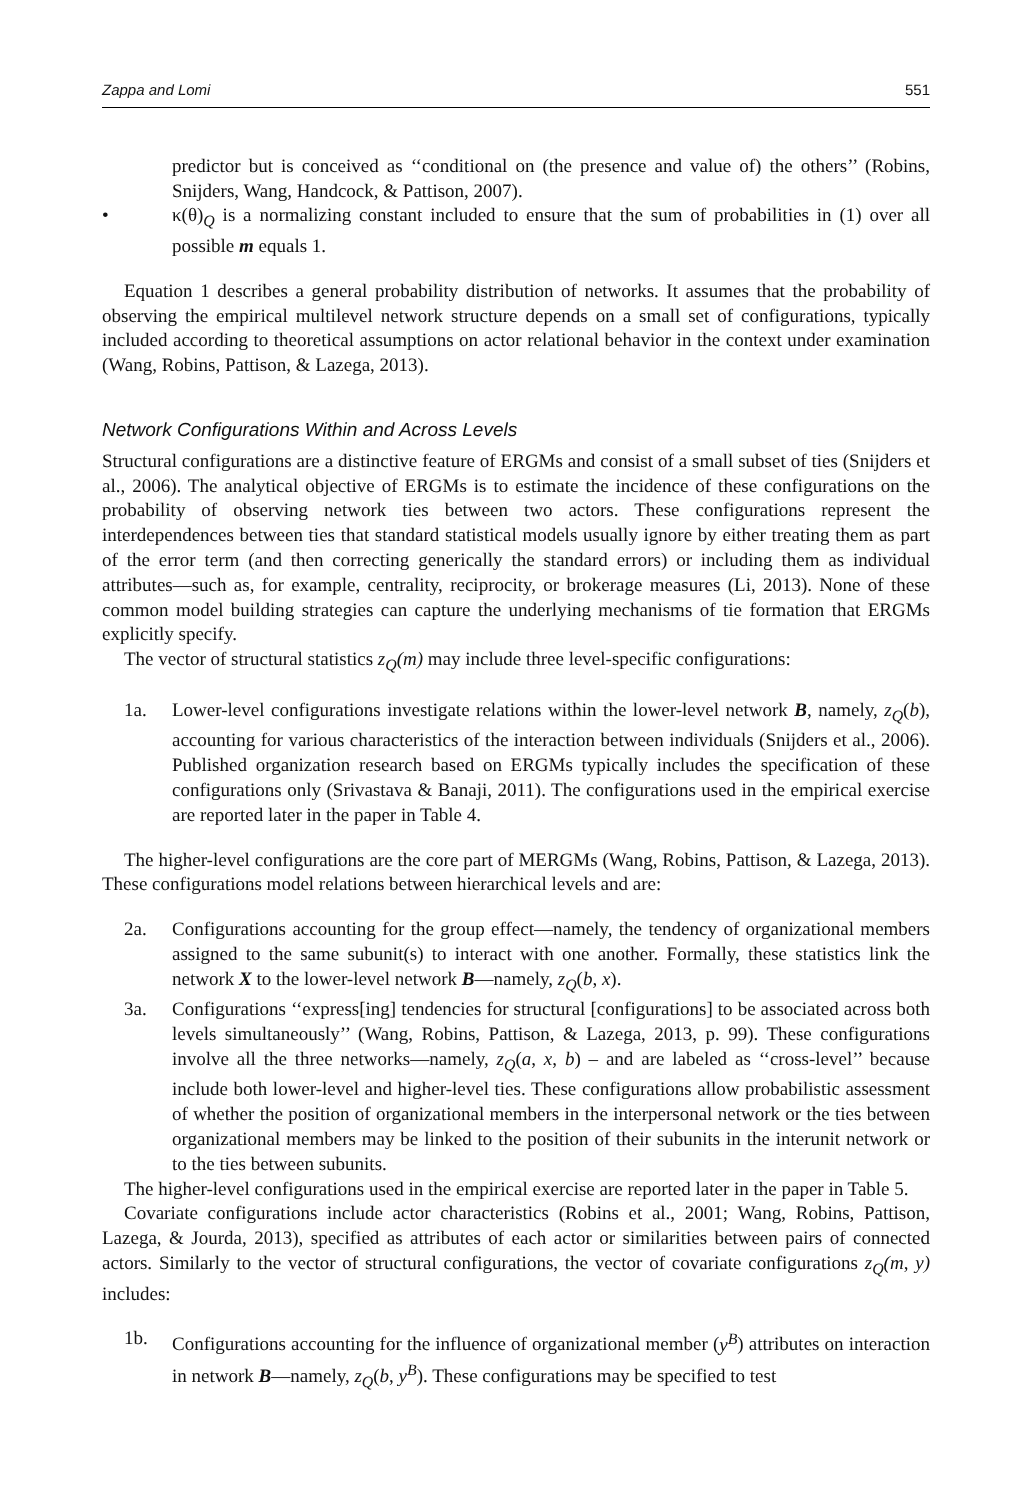Zappa and Lomi 551
predictor but is conceived as ‘‘conditional on (the presence and value of) the others’’ (Robins, Snijders, Wang, Handcock, & Pattison, 2007).
• κ(θ)<sub>Q</sub> is a normalizing constant included to ensure that the sum of probabilities in (1) over all possible m equals 1.
Equation 1 describes a general probability distribution of networks. It assumes that the probability of observing the empirical multilevel network structure depends on a small set of configurations, typically included according to theoretical assumptions on actor relational behavior in the context under examination (Wang, Robins, Pattison, & Lazega, 2013).
Network Configurations Within and Across Levels
Structural configurations are a distinctive feature of ERGMs and consist of a small subset of ties (Snijders et al., 2006). The analytical objective of ERGMs is to estimate the incidence of these configurations on the probability of observing network ties between two actors. These configurations represent the interdependences between ties that standard statistical models usually ignore by either treating them as part of the error term (and then correcting generically the standard errors) or including them as individual attributes—such as, for example, centrality, reciprocity, or brokerage measures (Li, 2013). None of these common model building strategies can capture the underlying mechanisms of tie formation that ERGMs explicitly specify.
The vector of structural statistics z<sub>Q</sub>(m) may include three level-specific configurations:
1a. Lower-level configurations investigate relations within the lower-level network B, namely, z<sub>Q</sub>(b), accounting for various characteristics of the interaction between individuals (Snijders et al., 2006). Published organization research based on ERGMs typically includes the specification of these configurations only (Srivastava & Banaji, 2011). The configurations used in the empirical exercise are reported later in the paper in Table 4.
The higher-level configurations are the core part of MERGMs (Wang, Robins, Pattison, & Lazega, 2013). These configurations model relations between hierarchical levels and are:
2a. Configurations accounting for the group effect—namely, the tendency of organizational members assigned to the same subunit(s) to interact with one another. Formally, these statistics link the network X to the lower-level network B—namely, z<sub>Q</sub>(b, x).
3a. Configurations ‘‘express[ing] tendencies for structural [configurations] to be associated across both levels simultaneously’’ (Wang, Robins, Pattison, & Lazega, 2013, p. 99). These configurations involve all the three networks—namely, z<sub>Q</sub>(a, x, b) – and are labeled as ‘‘cross-level’’ because include both lower-level and higher-level ties. These configurations allow probabilistic assessment of whether the position of organizational members in the interpersonal network or the ties between organizational members may be linked to the position of their subunits in the interunit network or to the ties between subunits.
The higher-level configurations used in the empirical exercise are reported later in the paper in Table 5.
Covariate configurations include actor characteristics (Robins et al., 2001; Wang, Robins, Pattison, Lazega, & Jourda, 2013), specified as attributes of each actor or similarities between pairs of connected actors. Similarly to the vector of structural configurations, the vector of covariate configurations z<sub>Q</sub>(m, y) includes:
1b. Configurations accounting for the influence of organizational member (y<sup>B</sup>) attributes on interaction in network B—namely, z<sub>Q</sub>(b, y<sup>B</sup>). These configurations may be specified to test